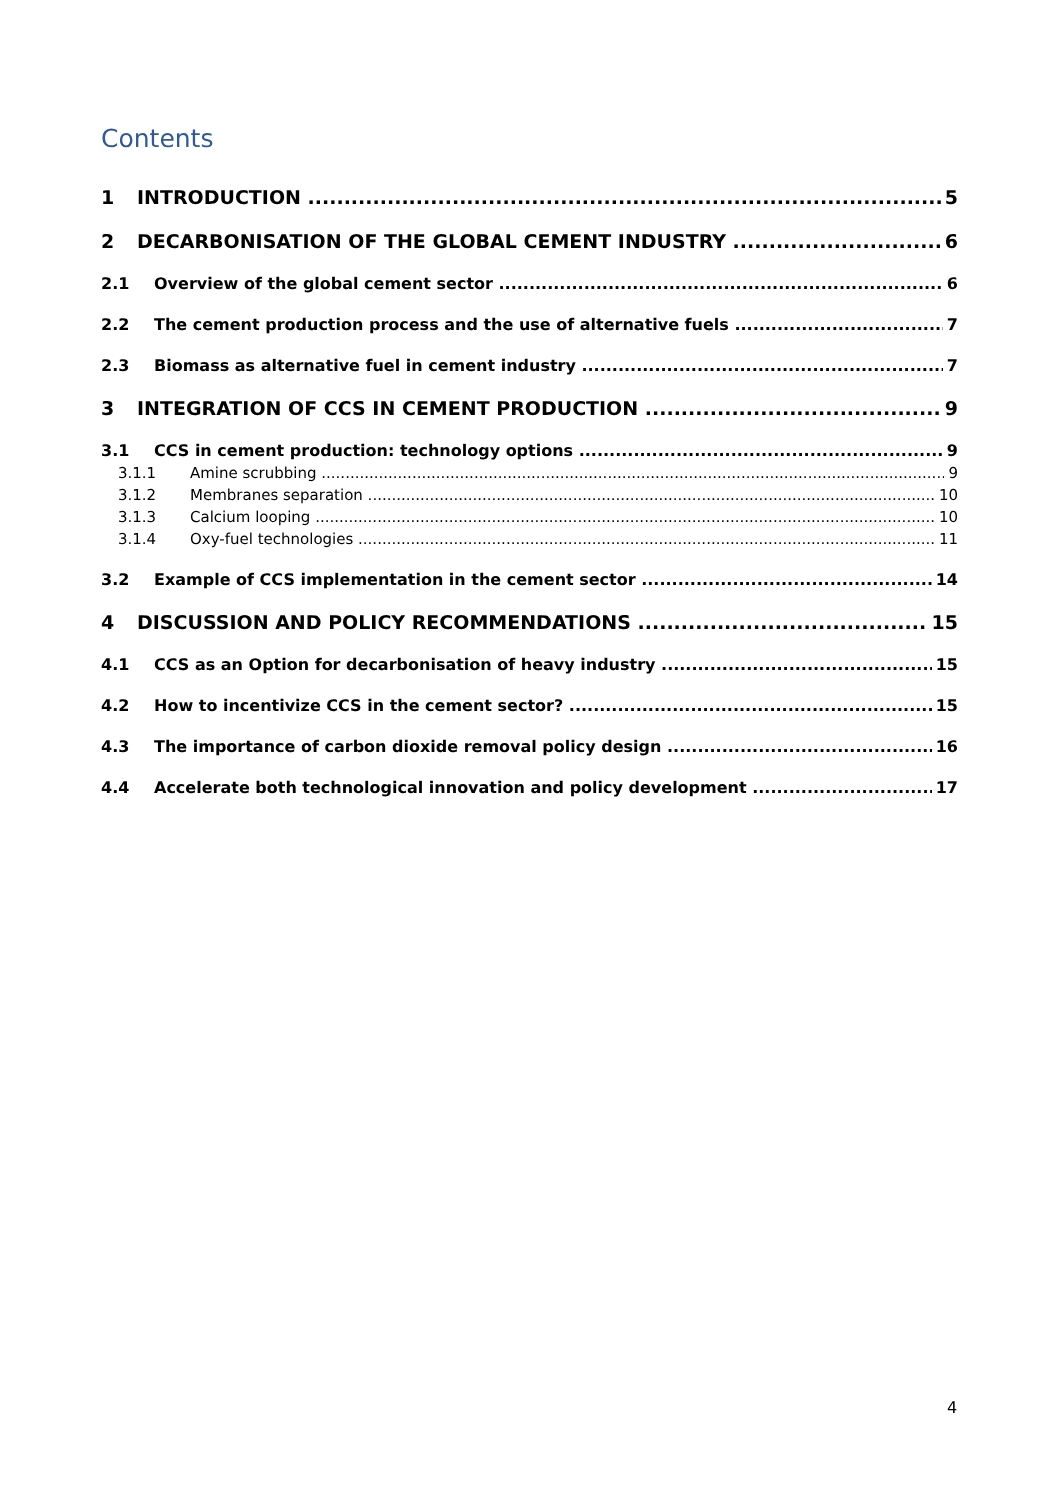Contents
1 INTRODUCTION 5
2 DECARBONISATION OF THE GLOBAL CEMENT INDUSTRY 6
2.1 Overview of the global cement sector 6
2.2 The cement production process and the use of alternative fuels 7
2.3 Biomass as alternative fuel in cement industry 7
3 INTEGRATION OF CCS IN CEMENT PRODUCTION 9
3.1 CCS in cement production: technology options 9
3.1.1 Amine scrubbing 9
3.1.2 Membranes separation 10
3.1.3 Calcium looping 10
3.1.4 Oxy-fuel technologies 11
3.2 Example of CCS implementation in the cement sector 14
4 DISCUSSION AND POLICY RECOMMENDATIONS 15
4.1 CCS as an Option for decarbonisation of heavy industry 15
4.2 How to incentivize CCS in the cement sector? 15
4.3 The importance of carbon dioxide removal policy design 16
4.4 Accelerate both technological innovation and policy development 17
4